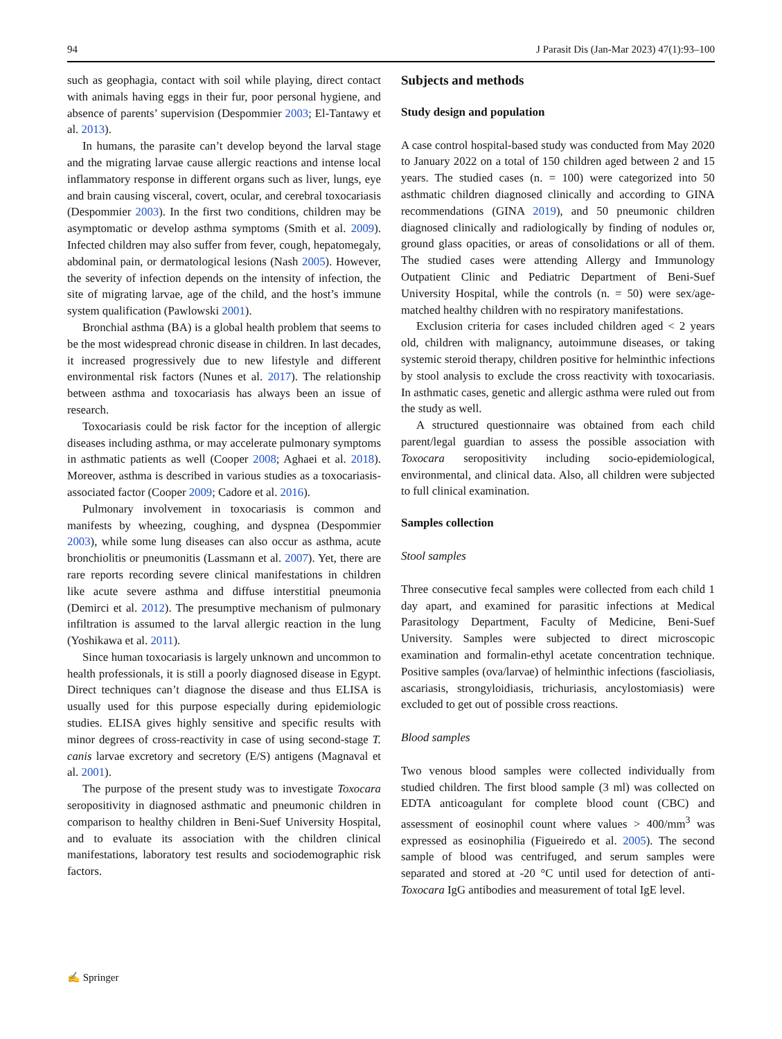94 J Parasit Dis (Jan-Mar 2023) 47(1):93–100
such as geophagia, contact with soil while playing, direct contact with animals having eggs in their fur, poor personal hygiene, and absence of parents’ supervision (Despommier 2003; El-Tantawy et al. 2013).
In humans, the parasite can’t develop beyond the larval stage and the migrating larvae cause allergic reactions and intense local inflammatory response in different organs such as liver, lungs, eye and brain causing visceral, covert, ocular, and cerebral toxocariasis (Despommier 2003). In the first two conditions, children may be asymptomatic or develop asthma symptoms (Smith et al. 2009). Infected children may also suffer from fever, cough, hepatomegaly, abdominal pain, or dermatological lesions (Nash 2005). However, the severity of infection depends on the intensity of infection, the site of migrating larvae, age of the child, and the host’s immune system qualification (Pawlowski 2001).
Bronchial asthma (BA) is a global health problem that seems to be the most widespread chronic disease in children. In last decades, it increased progressively due to new lifestyle and different environmental risk factors (Nunes et al. 2017). The relationship between asthma and toxocariasis has always been an issue of research.
Toxocariasis could be risk factor for the inception of allergic diseases including asthma, or may accelerate pulmonary symptoms in asthmatic patients as well (Cooper 2008; Aghaei et al. 2018). Moreover, asthma is described in various studies as a toxocariasis-associated factor (Cooper 2009; Cadore et al. 2016).
Pulmonary involvement in toxocariasis is common and manifests by wheezing, coughing, and dyspnea (Despommier 2003), while some lung diseases can also occur as asthma, acute bronchiolitis or pneumonitis (Lassmann et al. 2007). Yet, there are rare reports recording severe clinical manifestations in children like acute severe asthma and diffuse interstitial pneumonia (Demirci et al. 2012). The presumptive mechanism of pulmonary infiltration is assumed to the larval allergic reaction in the lung (Yoshikawa et al. 2011).
Since human toxocariasis is largely unknown and uncommon to health professionals, it is still a poorly diagnosed disease in Egypt. Direct techniques can’t diagnose the disease and thus ELISA is usually used for this purpose especially during epidemiologic studies. ELISA gives highly sensitive and specific results with minor degrees of cross-reactivity in case of using second-stage T. canis larvae excretory and secretory (E/S) antigens (Magnaval et al. 2001).
The purpose of the present study was to investigate Toxocara seropositivity in diagnosed asthmatic and pneumonic children in comparison to healthy children in Beni-Suef University Hospital, and to evaluate its association with the children clinical manifestations, laboratory test results and sociodemographic risk factors.
Subjects and methods
Study design and population
A case control hospital-based study was conducted from May 2020 to January 2022 on a total of 150 children aged between 2 and 15 years. The studied cases (n. = 100) were categorized into 50 asthmatic children diagnosed clinically and according to GINA recommendations (GINA 2019), and 50 pneumonic children diagnosed clinically and radiologically by finding of nodules or, ground glass opacities, or areas of consolidations or all of them. The studied cases were attending Allergy and Immunology Outpatient Clinic and Pediatric Department of Beni-Suef University Hospital, while the controls (n. = 50) were sex/age-matched healthy children with no respiratory manifestations.
Exclusion criteria for cases included children aged < 2 years old, children with malignancy, autoimmune diseases, or taking systemic steroid therapy, children positive for helminthic infections by stool analysis to exclude the cross reactivity with toxocariasis. In asthmatic cases, genetic and allergic asthma were ruled out from the study as well.
A structured questionnaire was obtained from each child parent/legal guardian to assess the possible association with Toxocara seropositivity including socio-epidemiological, environmental, and clinical data. Also, all children were subjected to full clinical examination.
Samples collection
Stool samples
Three consecutive fecal samples were collected from each child 1 day apart, and examined for parasitic infections at Medical Parasitology Department, Faculty of Medicine, Beni-Suef University. Samples were subjected to direct microscopic examination and formalin-ethyl acetate concentration technique. Positive samples (ova/larvae) of helminthic infections (fascioliasis, ascariasis, strongyloidiasis, trichuriasis, ancylostomiasis) were excluded to get out of possible cross reactions.
Blood samples
Two venous blood samples were collected individually from studied children. The first blood sample (3 ml) was collected on EDTA anticoagulant for complete blood count (CBC) and assessment of eosinophil count where values > 400/mm<sup>3</sup> was expressed as eosinophilia (Figueiredo et al. 2005). The second sample of blood was centrifuged, and serum samples were separated and stored at -20 °C until used for detection of anti-Toxocara IgG antibodies and measurement of total IgE level.
✍ Springer